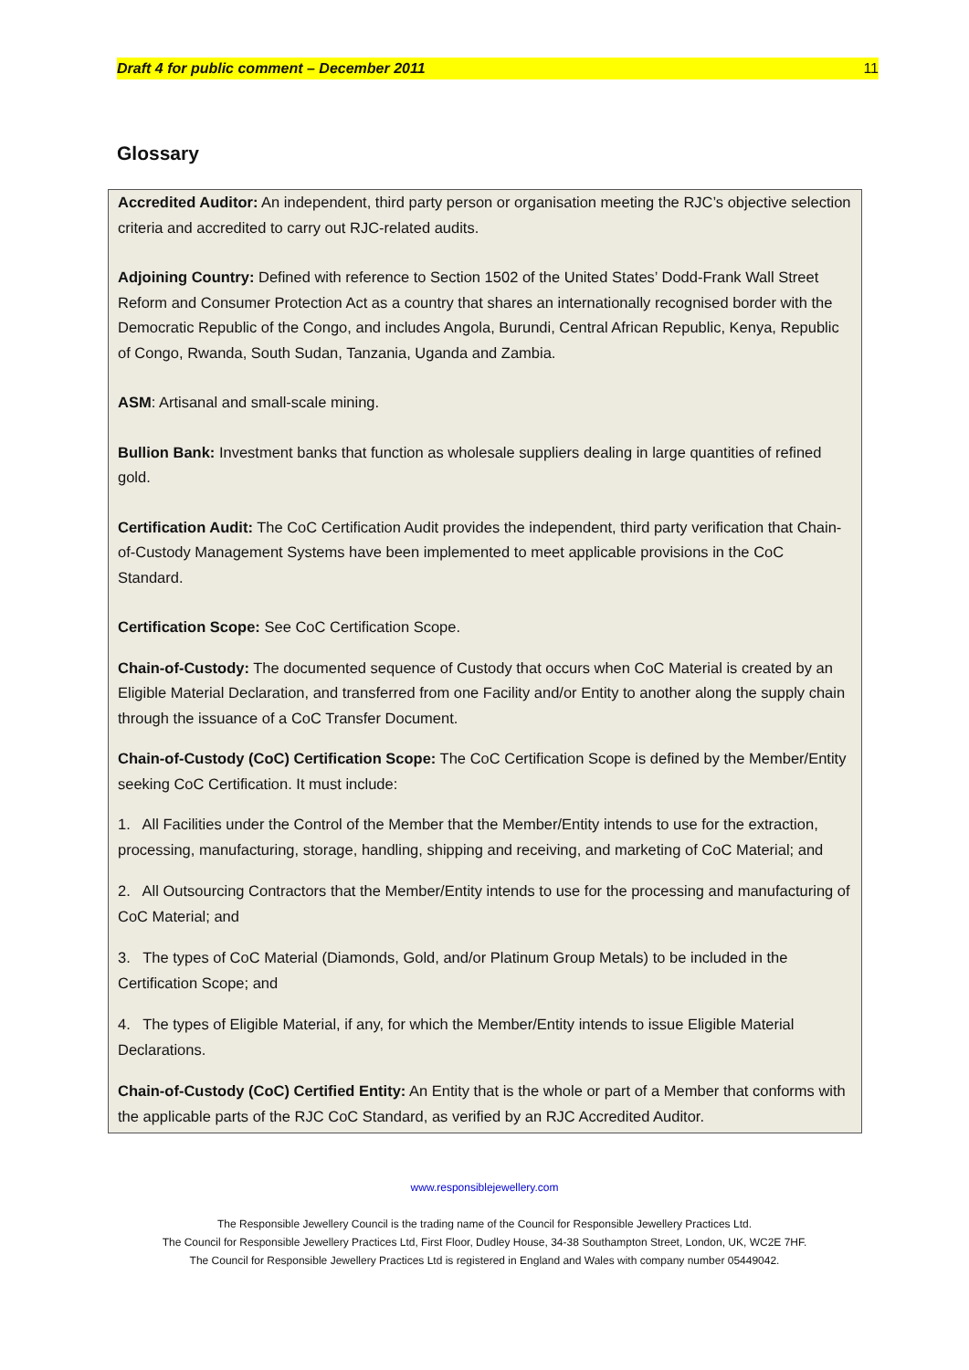Draft 4 for public comment – December 2011 11
Glossary
Accredited Auditor: An independent, third party person or organisation meeting the RJC’s objective selection criteria and accredited to carry out RJC-related audits.
Adjoining Country: Defined with reference to Section 1502 of the United States’ Dodd-Frank Wall Street Reform and Consumer Protection Act as a country that shares an internationally recognised border with the Democratic Republic of the Congo, and includes Angola, Burundi, Central African Republic, Kenya, Republic of Congo, Rwanda, South Sudan, Tanzania, Uganda and Zambia.
ASM: Artisanal and small-scale mining.
Bullion Bank: Investment banks that function as wholesale suppliers dealing in large quantities of refined gold.
Certification Audit: The CoC Certification Audit provides the independent, third party verification that Chain-of-Custody Management Systems have been implemented to meet applicable provisions in the CoC Standard.
Certification Scope: See CoC Certification Scope.
Chain-of-Custody: The documented sequence of Custody that occurs when CoC Material is created by an Eligible Material Declaration, and transferred from one Facility and/or Entity to another along the supply chain through the issuance of a CoC Transfer Document.
Chain-of-Custody (CoC) Certification Scope: The CoC Certification Scope is defined by the Member/Entity seeking CoC Certification. It must include:
1. All Facilities under the Control of the Member that the Member/Entity intends to use for the extraction, processing, manufacturing, storage, handling, shipping and receiving, and marketing of CoC Material; and
2. All Outsourcing Contractors that the Member/Entity intends to use for the processing and manufacturing of CoC Material; and
3. The types of CoC Material (Diamonds, Gold, and/or Platinum Group Metals) to be included in the Certification Scope; and
4. The types of Eligible Material, if any, for which the Member/Entity intends to issue Eligible Material Declarations.
Chain-of-Custody (CoC) Certified Entity: An Entity that is the whole or part of a Member that conforms with the applicable parts of the RJC CoC Standard, as verified by an RJC Accredited Auditor.
www.responsiblejewellery.com
The Responsible Jewellery Council is the trading name of the Council for Responsible Jewellery Practices Ltd.
The Council for Responsible Jewellery Practices Ltd, First Floor, Dudley House, 34-38 Southampton Street, London, UK, WC2E 7HF.
The Council for Responsible Jewellery Practices Ltd is registered in England and Wales with company number 05449042.